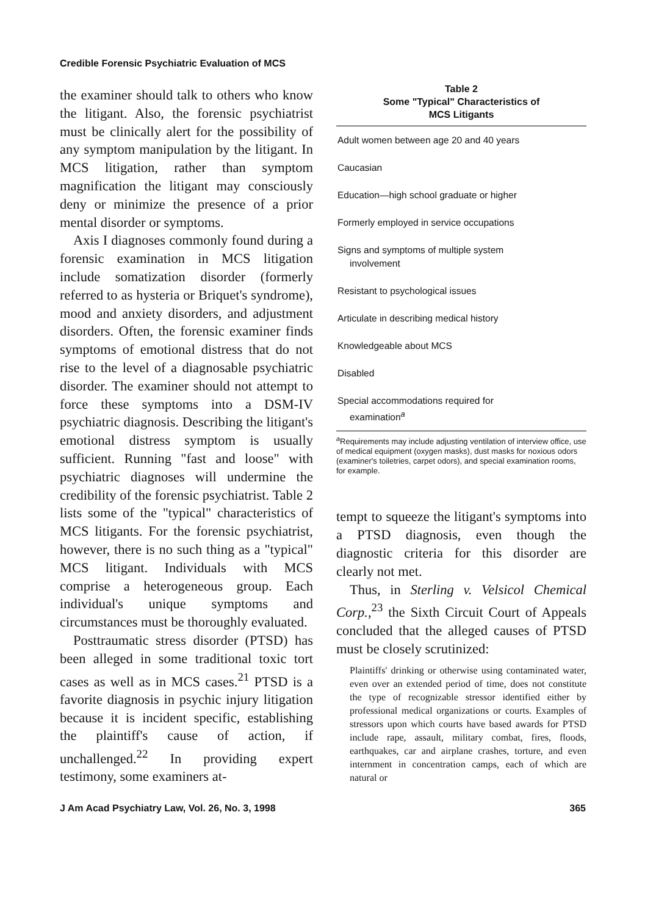Credible Forensic Psychiatric Evaluation of MCS
the examiner should talk to others who know the litigant. Also, the forensic psychiatrist must be clinically alert for the possibility of any symptom manipulation by the litigant. In MCS litigation, rather than symptom magnification the litigant may consciously deny or minimize the presence of a prior mental disorder or symptoms.
Axis I diagnoses commonly found during a forensic examination in MCS litigation include somatization disorder (formerly referred to as hysteria or Briquet's syndrome), mood and anxiety disorders, and adjustment disorders. Often, the forensic examiner finds symptoms of emotional distress that do not rise to the level of a diagnosable psychiatric disorder. The examiner should not attempt to force these symptoms into a DSM-IV psychiatric diagnosis. Describing the litigant's emotional distress symptom is usually sufficient. Running "fast and loose" with psychiatric diagnoses will undermine the credibility of the forensic psychiatrist. Table 2 lists some of the "typical" characteristics of MCS litigants. For the forensic psychiatrist, however, there is no such thing as a "typical" MCS litigant. Individuals with MCS comprise a heterogeneous group. Each individual's unique symptoms and circumstances must be thoroughly evaluated.
Posttraumatic stress disorder (PTSD) has been alleged in some traditional toxic tort cases as well as in MCS cases.<sup>21</sup> PTSD is a favorite diagnosis in psychic injury litigation because it is incident specific, establishing the plaintiff's cause of action, if unchallenged.<sup>22</sup> In providing expert testimony, some examiners at-
Table 2
Some "Typical" Characteristics of
MCS Litigants
| Adult women between age 20 and 40 years |
| Caucasian |
| Education—high school graduate or higher |
| Formerly employed in service occupations |
| Signs and symptoms of multiple system involvement |
| Resistant to psychological issues |
| Articulate in describing medical history |
| Knowledgeable about MCS |
| Disabled |
| Special accommodations required for examination<sup>a</sup> |
<sup>a</sup> Requirements may include adjusting ventilation of interview office, use of medical equipment (oxygen masks), dust masks for noxious odors (examiner's toiletries, carpet odors), and special examination rooms, for example.
tempt to squeeze the litigant's symptoms into a PTSD diagnosis, even though the diagnostic criteria for this disorder are clearly not met.
Thus, in Sterling v. Velsicol Chemical Corp.,<sup>23</sup> the Sixth Circuit Court of Appeals concluded that the alleged causes of PTSD must be closely scrutinized:
Plaintiffs' drinking or otherwise using contaminated water, even over an extended period of time, does not constitute the type of recognizable stressor identified either by professional medical organizations or courts. Examples of stressors upon which courts have based awards for PTSD include rape, assault, military combat, fires, floods, earthquakes, car and airplane crashes, torture, and even internment in concentration camps, each of which are natural or
J Am Acad Psychiatry Law, Vol. 26, No. 3, 1998 365